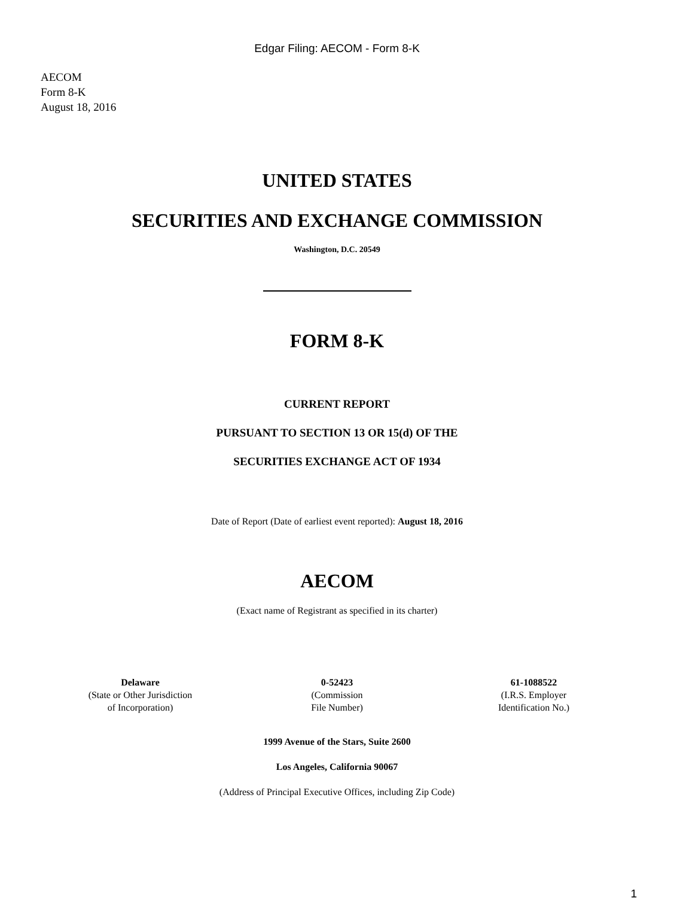Edgar Filing: AECOM - Form 8-K
AECOM
Form 8-K
August 18, 2016
UNITED STATES
SECURITIES AND EXCHANGE COMMISSION
Washington, D.C. 20549
FORM 8-K
CURRENT REPORT
PURSUANT TO SECTION 13 OR 15(d) OF THE
SECURITIES EXCHANGE ACT OF 1934
Date of Report (Date of earliest event reported): August 18, 2016
AECOM
(Exact name of Registrant as specified in its charter)
Delaware
(State or Other Jurisdiction
of Incorporation)
0-52423
(Commission
File Number)
61-1088522
(I.R.S. Employer
Identification No.)
1999 Avenue of the Stars, Suite 2600
Los Angeles, California 90067
(Address of Principal Executive Offices, including Zip Code)
1